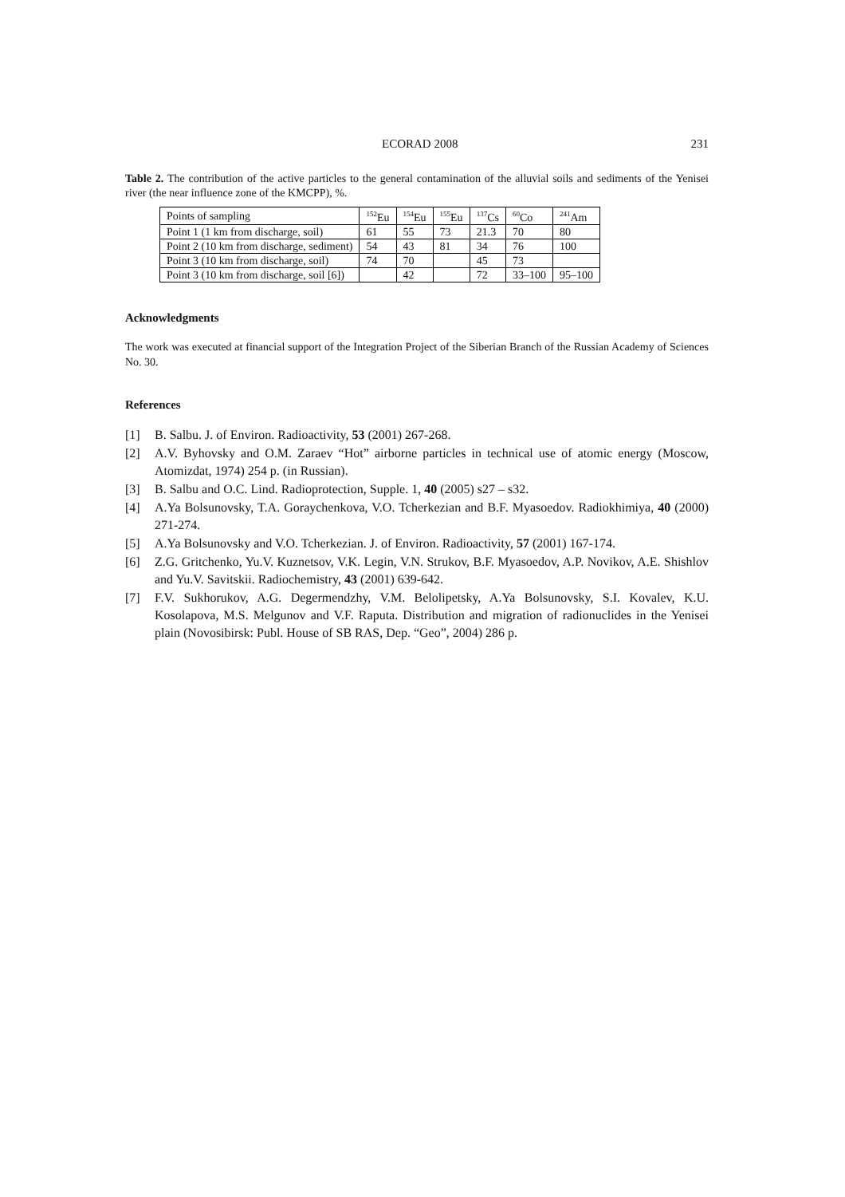ECORAD 2008 231
Table 2. The contribution of the active particles to the general contamination of the alluvial soils and sediments of the Yenisei river (the near influence zone of the KMCPP), %.
| Points of sampling | <sup>152</sup>Eu | <sup>154</sup>Eu | <sup>155</sup>Eu | <sup>137</sup>Cs | <sup>60</sup>Co | <sup>241</sup>Am |
| --- | --- | --- | --- | --- | --- | --- |
| Point 1 (1 km from discharge, soil) | 61 | 55 | 73 | 21.3 | 70 | 80 |
| Point 2 (10 km from discharge, sediment) | 54 | 43 | 81 | 34 | 76 | 100 |
| Point 3 (10 km from discharge, soil) | 74 | 70 | | 45 | 73 | |
| Point 3 (10 km from discharge, soil [6]) | | 42 | | 72 | 33–100 | 95–100 |
Acknowledgments
The work was executed at financial support of the Integration Project of the Siberian Branch of the Russian Academy of Sciences No. 30.
References
[1] B. Salbu. J. of Environ. Radioactivity, 53 (2001) 267-268.
[2] A.V. Byhovsky and O.M. Zaraev “Hot” airborne particles in technical use of atomic energy (Moscow, Atomizdat, 1974) 254 p. (in Russian).
[3] B. Salbu and O.C. Lind. Radioprotection, Supple. 1, 40 (2005) s27 – s32.
[4] A.Ya Bolsunovsky, T.A. Goraychenkova, V.O. Tcherkezian and B.F. Myasoedov. Radiokhimiya, 40 (2000) 271-274.
[5] A.Ya Bolsunovsky and V.O. Tcherkezian. J. of Environ. Radioactivity, 57 (2001) 167-174.
[6] Z.G. Gritchenko, Yu.V. Kuznetsov, V.K. Legin, V.N. Strukov, B.F. Myasoedov, A.P. Novikov, A.E. Shishlov and Yu.V. Savitskii. Radiochemistry, 43 (2001) 639-642.
[7] F.V. Sukhorukov, A.G. Degermendzhy, V.M. Belolipetsky, A.Ya Bolsunovsky, S.I. Kovalev, K.U. Kosolapova, M.S. Melgunov and V.F. Raputa. Distribution and migration of radionuclides in the Yenisei plain (Novosibirsk: Publ. House of SB RAS, Dep. “Geo”, 2004) 286 p.